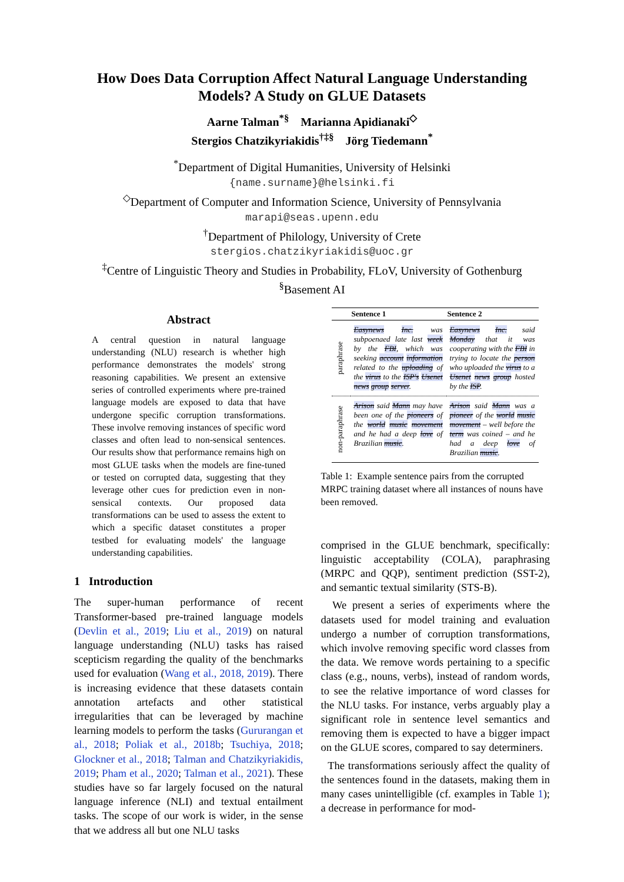How Does Data Corruption Affect Natural Language Understanding
Models? A Study on GLUE Datasets
Aarne Talman<sup>*§</sup> Marianna Apidianaki<sup>◇</sup>
Stergios Chatzikyriakidis<sup>†‡§</sup> Jörg Tiedemann<sup>*</sup>
<sup>*</sup> Department of Digital Humanities, University of Helsinki
{name.surname}@helsinki.fi
<sup>◇</sup>Department of Computer and Information Science, University of Pennsylvania
marapi@seas.upenn.edu
<sup>†</sup> Department of Philology, University of Crete
stergios.chatzikyriakidis@uoc.gr
<sup>‡</sup> Centre of Linguistic Theory and Studies in Probability, FLoV, University of Gothenburg
<sup>§</sup> Basement AI
Abstract
A central question in natural language understanding (NLU) research is whether high performance demonstrates the models' strong reasoning capabilities. We present an extensive series of controlled experiments where pre-trained language models are exposed to data that have undergone specific corruption transformations. These involve removing instances of specific word classes and often lead to non-sensical sentences. Our results show that performance remains high on most GLUE tasks when the models are fine-tuned or tested on corrupted data, suggesting that they leverage other cues for prediction even in non-sensical contexts. Our proposed data transformations can be used to assess the extent to which a specific dataset constitutes a proper testbed for evaluating models' the language understanding capabilities.
1 Introduction
The super-human performance of recent Transformer-based pre-trained language models (Devlin et al., 2019; Liu et al., 2019) on natural language understanding (NLU) tasks has raised scepticism regarding the quality of the benchmarks used for evaluation (Wang et al., 2018, 2019). There is increasing evidence that these datasets contain annotation artefacts and other statistical irregularities that can be leveraged by machine learning models to perform the tasks (Gururangan et al., 2018; Poliak et al., 2018b; Tsuchiya, 2018; Glockner et al., 2018; Talman and Chatzikyriakidis, 2019; Pham et al., 2020; Talman et al., 2021). These studies have so far largely focused on the natural language inference (NLI) and textual entailment tasks. The scope of our work is wider, in the sense that we address all but one NLU tasks
| | Sentence 1 | Sentence 2 |
| --- | --- | --- |
| paraphrase | Easynews Inc. was subpoenaed late last week by the FBI , which was seeking account information related to the uploading of the virus to the ISP's Usenet news group server . | Easynews Inc. said Monday that it was cooperating with the FBI in trying to locate the person who uploaded the virus to a Usenet news group hosted by the ISP . |
| non-paraphrase | Arison said Mann may have been one of the pioneers of the world music movement and he had a deep love of Brazilian music . | Arison said Mann was a pioneer of the world music movement – well before the term was coined – and he had a deep love of Brazilian music . |
Table 1: Example sentence pairs from the corrupted MRPC training dataset where all instances of nouns have been removed.
comprised in the GLUE benchmark, specifically: linguistic acceptability (COLA), paraphrasing (MRPC and QQP), sentiment prediction (SST-2), and semantic textual similarity (STS-B).
We present a series of experiments where the datasets used for model training and evaluation undergo a number of corruption transformations, which involve removing specific word classes from the data. We remove words pertaining to a specific class (e.g., nouns, verbs), instead of random words, to see the relative importance of word classes for the NLU tasks. For instance, verbs arguably play a significant role in sentence level semantics and removing them is expected to have a bigger impact on the GLUE scores, compared to say determiners.
The transformations seriously affect the quality of the sentences found in the datasets, making them in many cases unintelligible (cf. examples in Table 1); a decrease in performance for mod-